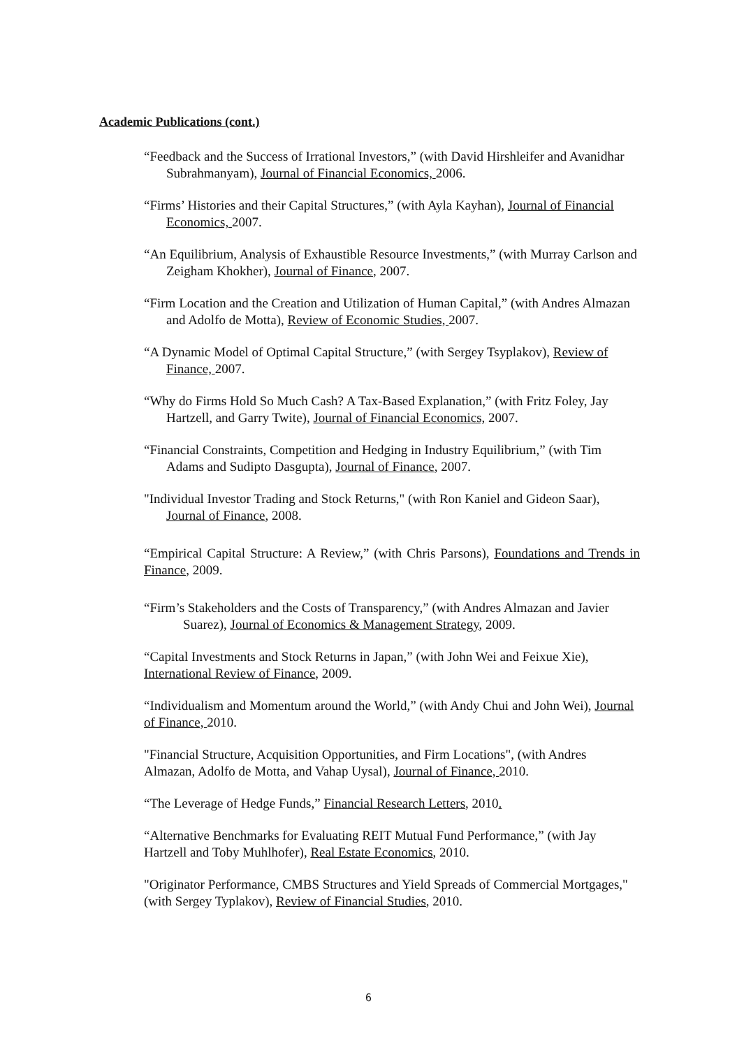Academic Publications (cont.)
“Feedback and the Success of Irrational Investors,” (with David Hirshleifer and Avanidhar Subrahmanyam), Journal of Financial Economics, 2006.
“Firms’ Histories and their Capital Structures,” (with Ayla Kayhan), Journal of Financial Economics, 2007.
“An Equilibrium, Analysis of Exhaustible Resource Investments,” (with Murray Carlson and Zeigham Khokher), Journal of Finance, 2007.
“Firm Location and the Creation and Utilization of Human Capital,” (with Andres Almazan and Adolfo de Motta), Review of Economic Studies, 2007.
“A Dynamic Model of Optimal Capital Structure,” (with Sergey Tsyplakov), Review of Finance, 2007.
“Why do Firms Hold So Much Cash? A Tax-Based Explanation,” (with Fritz Foley, Jay Hartzell, and Garry Twite), Journal of Financial Economics, 2007.
“Financial Constraints, Competition and Hedging in Industry Equilibrium,” (with Tim Adams and Sudipto Dasgupta), Journal of Finance, 2007.
"Individual Investor Trading and Stock Returns," (with Ron Kaniel and Gideon Saar), Journal of Finance, 2008.
“Empirical Capital Structure: A Review,” (with Chris Parsons), Foundations and Trends in Finance, 2009.
“Firm’s Stakeholders and the Costs of Transparency,” (with Andres Almazan and Javier Suarez), Journal of Economics & Management Strategy, 2009.
“Capital Investments and Stock Returns in Japan,” (with John Wei and Feixue Xie), International Review of Finance, 2009.
“Individualism and Momentum around the World,” (with Andy Chui and John Wei), Journal of Finance, 2010.
"Financial Structure, Acquisition Opportunities, and Firm Locations", (with Andres Almazan, Adolfo de Motta, and Vahap Uysal), Journal of Finance, 2010.
“The Leverage of Hedge Funds,” Financial Research Letters, 2010.
“Alternative Benchmarks for Evaluating REIT Mutual Fund Performance,” (with Jay Hartzell and Toby Muhlhofer), Real Estate Economics, 2010.
"Originator Performance, CMBS Structures and Yield Spreads of Commercial Mortgages," (with Sergey Typlakov), Review of Financial Studies, 2010.
6